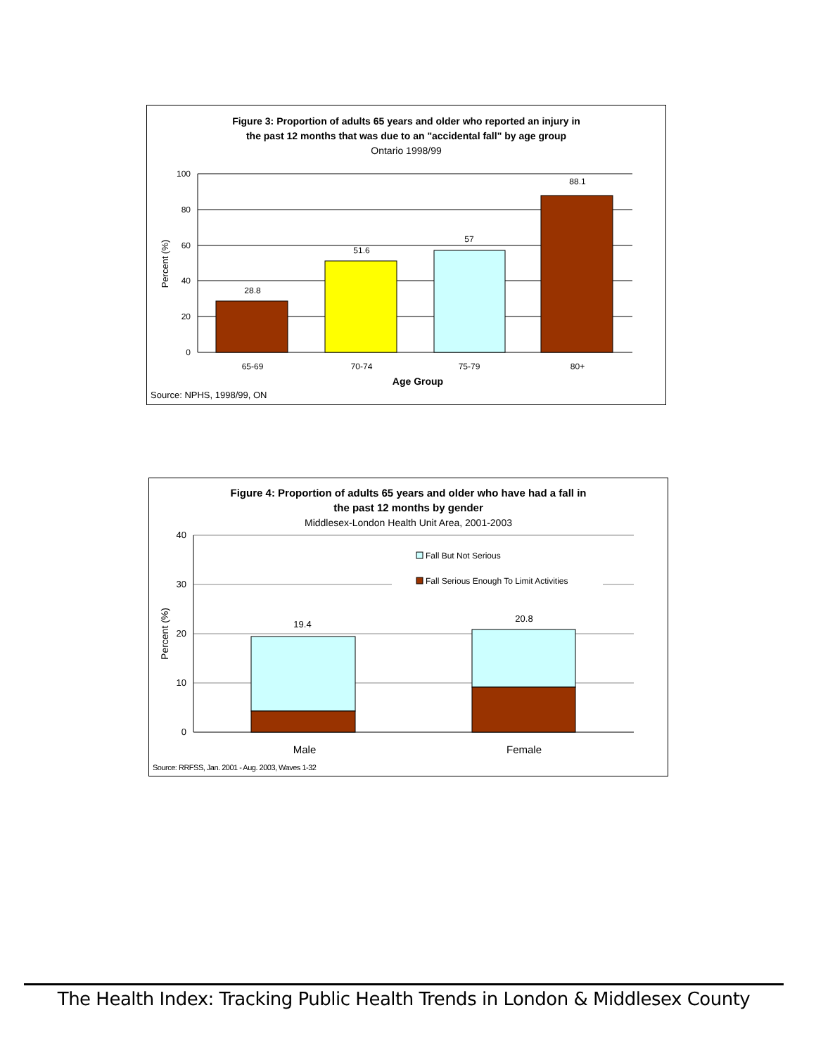Figure 3: Proportion of adults 65 years and older who reported an injury in
the past 12 months that was due to an "accidental fall" by age group
Ontario 1998/99
100
80
60
40
20
0
Percent (%)
28.8
51.6
57
88.1
65-69
70-74
75-79
80+
Age Group
Source: NPHS, 1998/99, ON
Figure 4: Proportion of adults 65 years and older who have had a fall in
the past 12 months by gender
Middlesex-London Health Unit Area, 2001-2003
40
30
20
10
0
Percent (%)
19.4
20.8
Fall But Not Serious
Fall Serious Enough To Limit Activities
Male
Female
Source: RRFSS, Jan. 2001 - Aug. 2003, Waves 1-32
The Health Index: Tracking Public Health Trends in London & Middlesex County